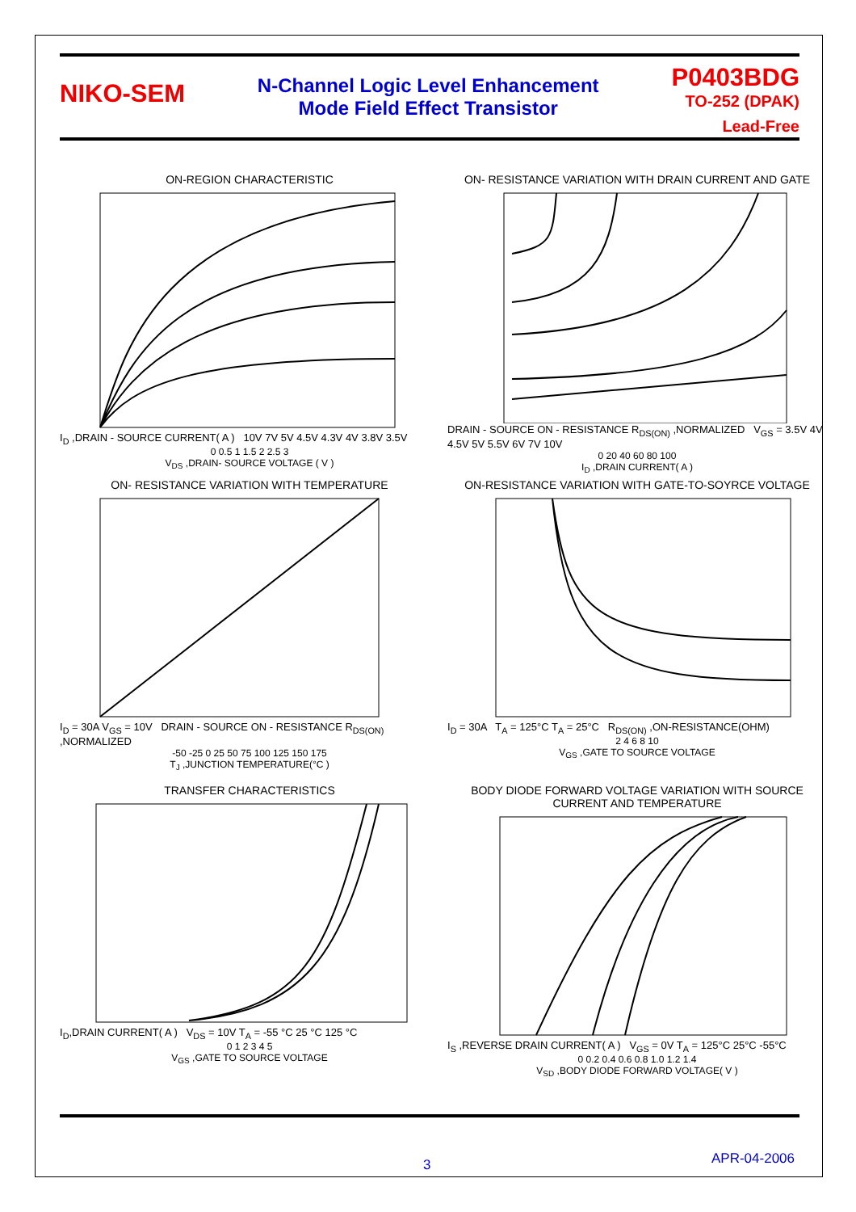NIKO-SEM
N-Channel Logic Level Enhancement
Mode Field Effect Transistor
P0403BDG
TO-252 (DPAK)
Lead-Free
ON-REGION CHARACTERISTIC
I<sub>D</sub> ,DRAIN - SOURCE CURRENT( A ) 10V 7V 5V 4.5V 4.3V 4V 3.8V 3.5V
0 0.5 1 1.5 2 2.5 3
V<sub>DS</sub> ,DRAIN- SOURCE VOLTAGE ( V )
ON- RESISTANCE VARIATION WITH DRAIN CURRENT AND GATE
DRAIN - SOURCE ON - RESISTANCE R<sub>DS(ON)</sub> ,NORMALIZED V<sub>GS</sub> = 3.5V 4V 4.5V 5V 5.5V 6V 7V 10V
0 20 40 60 80 100
I<sub>D</sub> ,DRAIN CURRENT( A )
ON- RESISTANCE VARIATION WITH TEMPERATURE
I<sub>D</sub> = 30A V<sub>GS</sub> = 10V DRAIN - SOURCE ON - RESISTANCE R<sub>DS(ON)</sub> ,NORMALIZED
-50 -25 0 25 50 75 100 125 150 175
T<sub>J</sub> ,JUNCTION TEMPERATURE(°C )
ON-RESISTANCE VARIATION WITH GATE-TO-SOYRCE VOLTAGE
I<sub>D</sub> = 30A T<sub>A</sub> = 125°C T<sub>A</sub> = 25°C R<sub>DS(ON)</sub> ,ON-RESISTANCE(OHM)
2 4 6 8 10
V<sub>GS</sub> ,GATE TO SOURCE VOLTAGE
TRANSFER CHARACTERISTICS
I<sub>D</sub>,DRAIN CURRENT( A ) V<sub>DS</sub> = 10V T<sub>A</sub> = -55 °C 25 °C 125 °C
0 1 2 3 4 5
V<sub>GS</sub> ,GATE TO SOURCE VOLTAGE
BODY DIODE FORWARD VOLTAGE VARIATION WITH SOURCE CURRENT AND TEMPERATURE
I<sub>S</sub> ,REVERSE DRAIN CURRENT( A ) V<sub>GS</sub> = 0V T<sub>A</sub> = 125°C 25°C -55°C
0 0.2 0.4 0.6 0.8 1.0 1.2 1.4
V<sub>SD</sub> ,BODY DIODE FORWARD VOLTAGE( V )
3 APR-04-2006